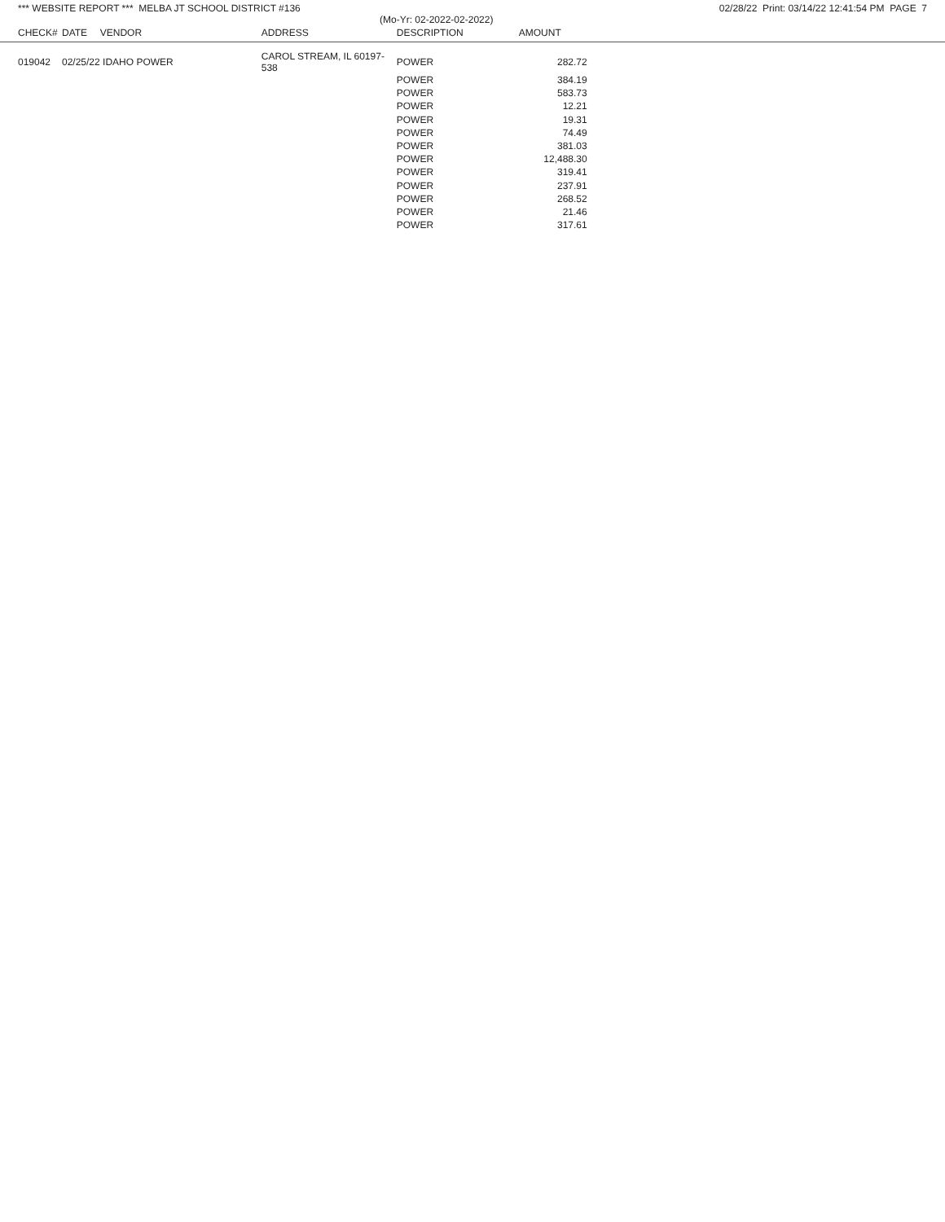*** WEBSITE REPORT *** MELBA JT SCHOOL DISTRICT #136 02/28/22 Print: 03/14/22 12:41:54 PM PAGE 7
(Mo-Yr: 02-2022-02-2022)
| CHECK# | DATE | VENDOR | ADDRESS | DESCRIPTION | AMOUNT | |
| --- | --- | --- | --- | --- | --- | --- |
| 019042 | 02/25/22 | IDAHO POWER | CAROL STREAM, IL 60197-538 | POWER | 282.72 | |
| | | | | POWER | 384.19 | |
| | | | | POWER | 583.73 | |
| | | | | POWER | 12.21 | |
| | | | | POWER | 19.31 | |
| | | | | POWER | 74.49 | |
| | | | | POWER | 381.03 | |
| | | | | POWER | 12,488.30 | |
| | | | | POWER | 319.41 | |
| | | | | POWER | 237.91 | |
| | | | | POWER | 268.52 | |
| | | | | POWER | 21.46 | |
| | | | | POWER | 317.61 | |